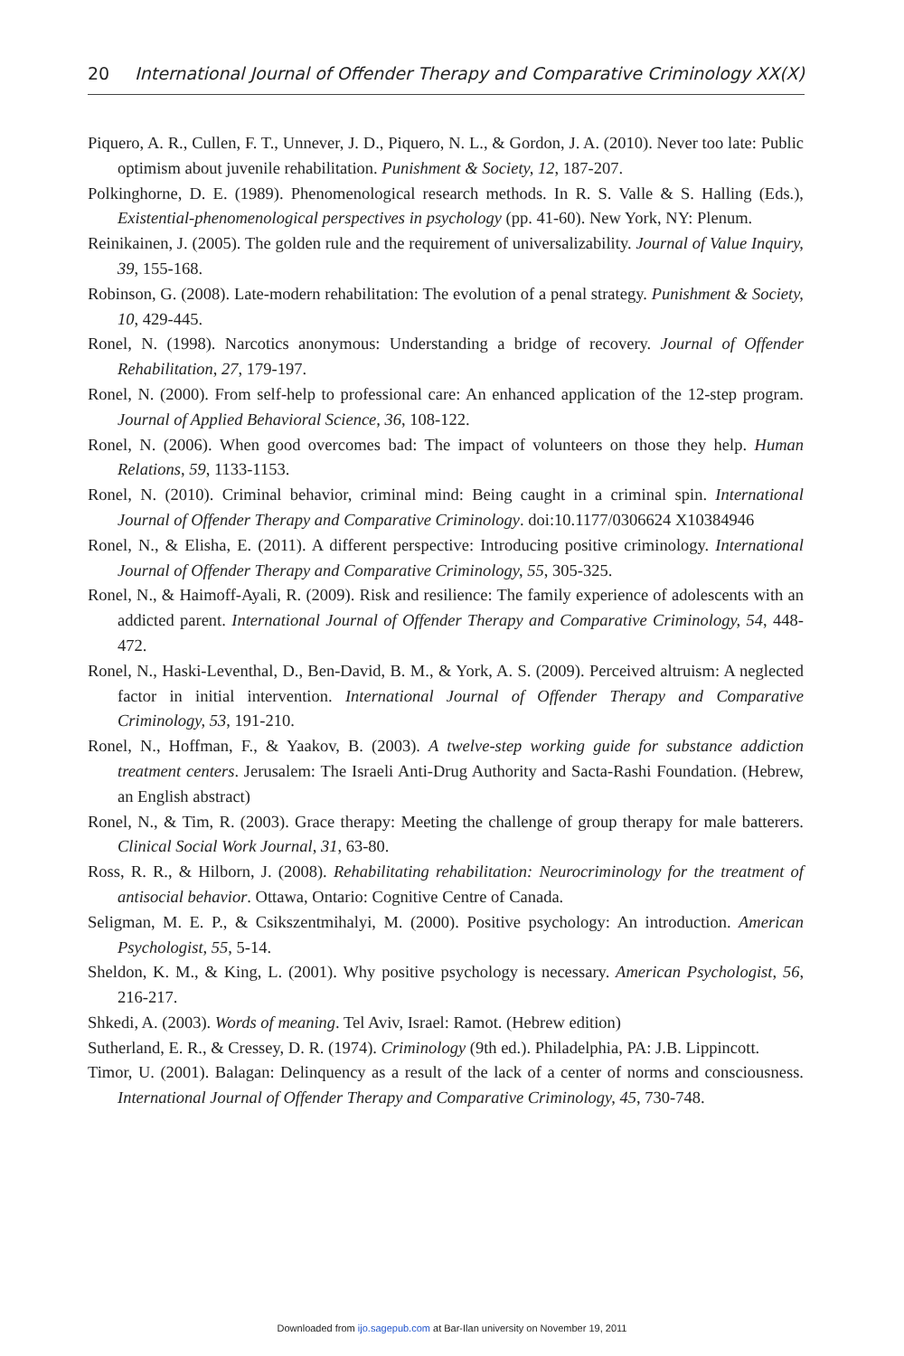20 International Journal of Offender Therapy and Comparative Criminology XX(X)
Piquero, A. R., Cullen, F. T., Unnever, J. D., Piquero, N. L., & Gordon, J. A. (2010). Never too late: Public optimism about juvenile rehabilitation. Punishment & Society, 12, 187-207.
Polkinghorne, D. E. (1989). Phenomenological research methods. In R. S. Valle & S. Halling (Eds.), Existential-phenomenological perspectives in psychology (pp. 41-60). New York, NY: Plenum.
Reinikainen, J. (2005). The golden rule and the requirement of universalizability. Journal of Value Inquiry, 39, 155-168.
Robinson, G. (2008). Late-modern rehabilitation: The evolution of a penal strategy. Punishment & Society, 10, 429-445.
Ronel, N. (1998). Narcotics anonymous: Understanding a bridge of recovery. Journal of Offender Rehabilitation, 27, 179-197.
Ronel, N. (2000). From self-help to professional care: An enhanced application of the 12-step program. Journal of Applied Behavioral Science, 36, 108-122.
Ronel, N. (2006). When good overcomes bad: The impact of volunteers on those they help. Human Relations, 59, 1133-1153.
Ronel, N. (2010). Criminal behavior, criminal mind: Being caught in a criminal spin. International Journal of Offender Therapy and Comparative Criminology. doi:10.1177/0306624 X10384946
Ronel, N., & Elisha, E. (2011). A different perspective: Introducing positive criminology. International Journal of Offender Therapy and Comparative Criminology, 55, 305-325.
Ronel, N., & Haimoff-Ayali, R. (2009). Risk and resilience: The family experience of adolescents with an addicted parent. International Journal of Offender Therapy and Comparative Criminology, 54, 448-472.
Ronel, N., Haski-Leventhal, D., Ben-David, B. M., & York, A. S. (2009). Perceived altruism: A neglected factor in initial intervention. International Journal of Offender Therapy and Comparative Criminology, 53, 191-210.
Ronel, N., Hoffman, F., & Yaakov, B. (2003). A twelve-step working guide for substance addiction treatment centers. Jerusalem: The Israeli Anti-Drug Authority and Sacta-Rashi Foundation. (Hebrew, an English abstract)
Ronel, N., & Tim, R. (2003). Grace therapy: Meeting the challenge of group therapy for male batterers. Clinical Social Work Journal, 31, 63-80.
Ross, R. R., & Hilborn, J. (2008). Rehabilitating rehabilitation: Neurocriminology for the treatment of antisocial behavior. Ottawa, Ontario: Cognitive Centre of Canada.
Seligman, M. E. P., & Csikszentmihalyi, M. (2000). Positive psychology: An introduction. American Psychologist, 55, 5-14.
Sheldon, K. M., & King, L. (2001). Why positive psychology is necessary. American Psychologist, 56, 216-217.
Shkedi, A. (2003). Words of meaning. Tel Aviv, Israel: Ramot. (Hebrew edition)
Sutherland, E. R., & Cressey, D. R. (1974). Criminology (9th ed.). Philadelphia, PA: J.B. Lippincott.
Timor, U. (2001). Balagan: Delinquency as a result of the lack of a center of norms and consciousness. International Journal of Offender Therapy and Comparative Criminology, 45, 730-748.
Downloaded from ijo.sagepub.com at Bar-Ilan university on November 19, 2011